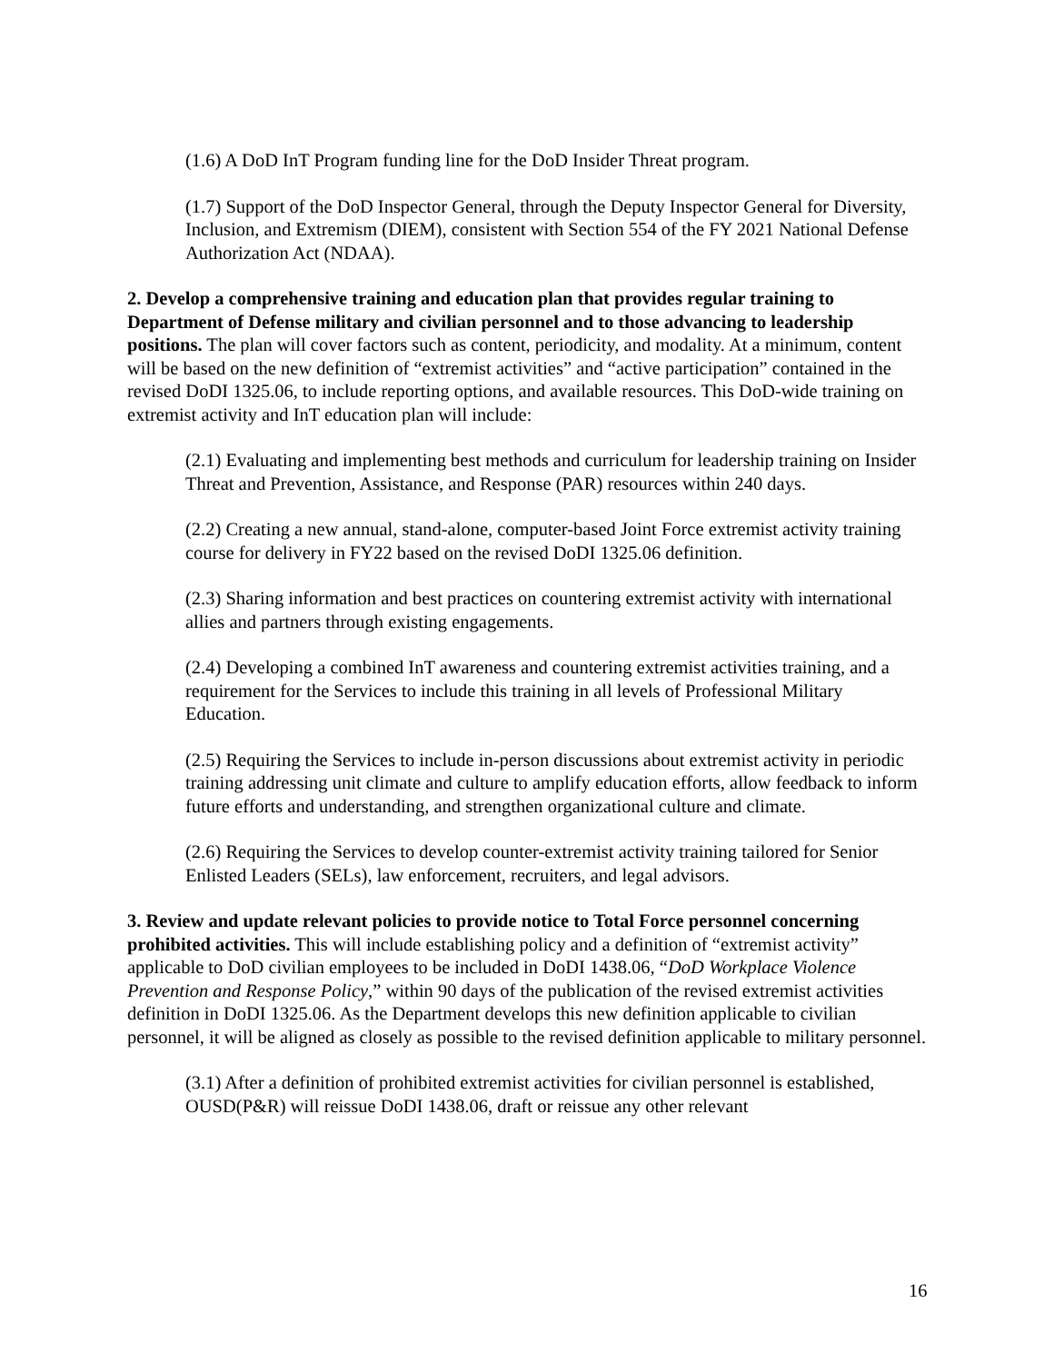(1.6) A DoD InT Program funding line for the DoD Insider Threat program.
(1.7) Support of the DoD Inspector General, through the Deputy Inspector General for Diversity, Inclusion, and Extremism (DIEM), consistent with Section 554 of the FY 2021 National Defense Authorization Act (NDAA).
2. Develop a comprehensive training and education plan that provides regular training to Department of Defense military and civilian personnel and to those advancing to leadership positions. The plan will cover factors such as content, periodicity, and modality. At a minimum, content will be based on the new definition of “extremist activities” and “active participation” contained in the revised DoDI 1325.06, to include reporting options, and available resources. This DoD-wide training on extremist activity and InT education plan will include:
(2.1) Evaluating and implementing best methods and curriculum for leadership training on Insider Threat and Prevention, Assistance, and Response (PAR) resources within 240 days.
(2.2) Creating a new annual, stand-alone, computer-based Joint Force extremist activity training course for delivery in FY22 based on the revised DoDI 1325.06 definition.
(2.3) Sharing information and best practices on countering extremist activity with international allies and partners through existing engagements.
(2.4) Developing a combined InT awareness and countering extremist activities training, and a requirement for the Services to include this training in all levels of Professional Military Education.
(2.5) Requiring the Services to include in-person discussions about extremist activity in periodic training addressing unit climate and culture to amplify education efforts, allow feedback to inform future efforts and understanding, and strengthen organizational culture and climate.
(2.6) Requiring the Services to develop counter-extremist activity training tailored for Senior Enlisted Leaders (SELs), law enforcement, recruiters, and legal advisors.
3. Review and update relevant policies to provide notice to Total Force personnel concerning prohibited activities. This will include establishing policy and a definition of “extremist activity” applicable to DoD civilian employees to be included in DoDI 1438.06, “DoD Workplace Violence Prevention and Response Policy,” within 90 days of the publication of the revised extremist activities definition in DoDI 1325.06. As the Department develops this new definition applicable to civilian personnel, it will be aligned as closely as possible to the revised definition applicable to military personnel.
(3.1) After a definition of prohibited extremist activities for civilian personnel is established, OUSD(P&R) will reissue DoDI 1438.06, draft or reissue any other relevant
16